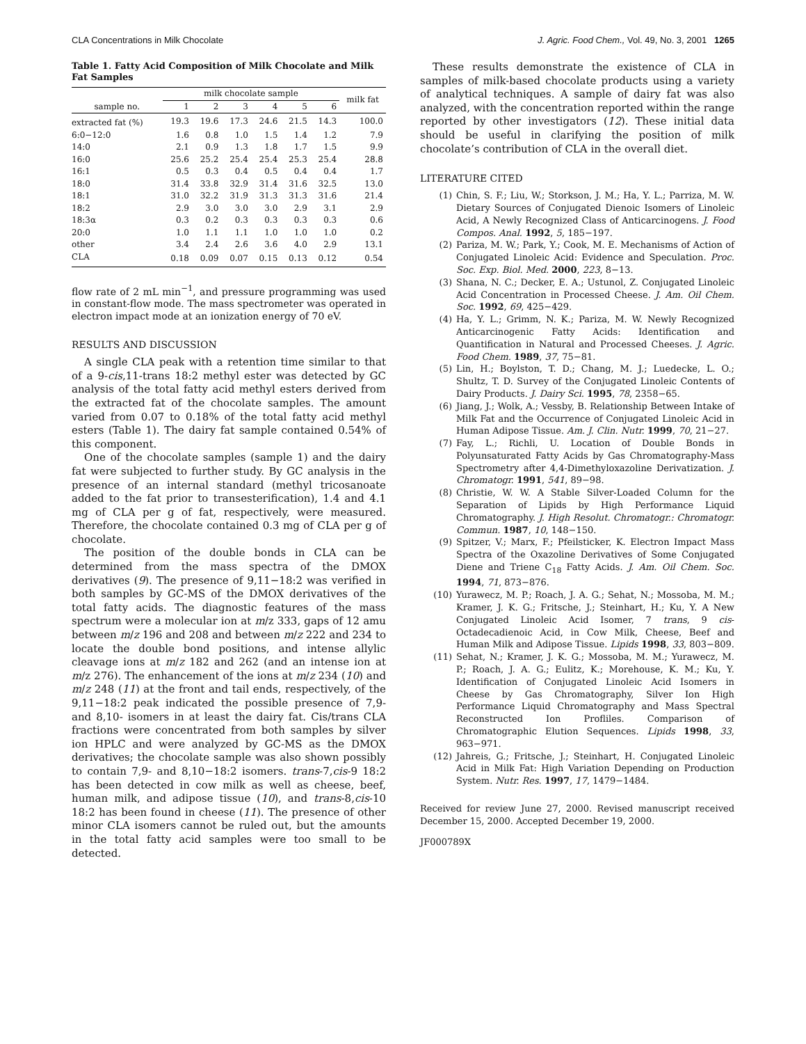CLA Concentrations in Milk Chocolate J. Agric. Food Chem., Vol. 49, No. 3, 2001 1265
Table 1. Fatty Acid Composition of Milk Chocolate and Milk Fat Samples
| sample no. | milk chocolate sample | | | | | | milk fat |
| --- | --- | --- | --- | --- | --- | --- | --- |
| | 1 | 2 | 3 | 4 | 5 | 6 | |
| extracted fat (%) | 19.3 | 19.6 | 17.3 | 24.6 | 21.5 | 14.3 | 100.0 |
| 6:0−12:0 | 1.6 | 0.8 | 1.0 | 1.5 | 1.4 | 1.2 | 7.9 |
| 14:0 | 2.1 | 0.9 | 1.3 | 1.8 | 1.7 | 1.5 | 9.9 |
| 16:0 | 25.6 | 25.2 | 25.4 | 25.4 | 25.3 | 25.4 | 28.8 |
| 16:1 | 0.5 | 0.3 | 0.4 | 0.5 | 0.4 | 0.4 | 1.7 |
| 18:0 | 31.4 | 33.8 | 32.9 | 31.4 | 31.6 | 32.5 | 13.0 |
| 18:1 | 31.0 | 32.2 | 31.9 | 31.3 | 31.3 | 31.6 | 21.4 |
| 18:2 | 2.9 | 3.0 | 3.0 | 3.0 | 2.9 | 3.1 | 2.9 |
| 18:3α | 0.3 | 0.2 | 0.3 | 0.3 | 0.3 | 0.3 | 0.6 |
| 20:0 | 1.0 | 1.1 | 1.1 | 1.0 | 1.0 | 1.0 | 0.2 |
| other | 3.4 | 2.4 | 2.6 | 3.6 | 4.0 | 2.9 | 13.1 |
| CLA | 0.18 | 0.09 | 0.07 | 0.15 | 0.13 | 0.12 | 0.54 |
flow rate of 2 mL min<sup>−1</sup>, and pressure programming was used in constant-flow mode. The mass spectrometer was operated in electron impact mode at an ionization energy of 70 eV.
RESULTS AND DISCUSSION
A single CLA peak with a retention time similar to that of a 9-cis,11-trans 18:2 methyl ester was detected by GC analysis of the total fatty acid methyl esters derived from the extracted fat of the chocolate samples. The amount varied from 0.07 to 0.18% of the total fatty acid methyl esters (Table 1). The dairy fat sample contained 0.54% of this component.
One of the chocolate samples (sample 1) and the dairy fat were subjected to further study. By GC analysis in the presence of an internal standard (methyl tricosanoate added to the fat prior to transesterification), 1.4 and 4.1 mg of CLA per g of fat, respectively, were measured. Therefore, the chocolate contained 0.3 mg of CLA per g of chocolate.
The position of the double bonds in CLA can be determined from the mass spectra of the DMOX derivatives (9). The presence of 9,11−18:2 was verified in both samples by GC-MS of the DMOX derivatives of the total fatty acids. The diagnostic features of the mass spectrum were a molecular ion at m/z 333, gaps of 12 amu between m/z 196 and 208 and between m/z 222 and 234 to locate the double bond positions, and intense allylic cleavage ions at m/z 182 and 262 (and an intense ion at m/z 276). The enhancement of the ions at m/z 234 (10) and m/z 248 (11) at the front and tail ends, respectively, of the 9,11−18:2 peak indicated the possible presence of 7,9- and 8,10- isomers in at least the dairy fat. Cis/trans CLA fractions were concentrated from both samples by silver ion HPLC and were analyzed by GC-MS as the DMOX derivatives; the chocolate sample was also shown possibly to contain 7,9- and 8,10−18:2 isomers. trans-7,cis-9 18:2 has been detected in cow milk as well as cheese, beef, human milk, and adipose tissue (10), and trans-8,cis-10 18:2 has been found in cheese (11). The presence of other minor CLA isomers cannot be ruled out, but the amounts in the total fatty acid samples were too small to be detected.
These results demonstrate the existence of CLA in samples of milk-based chocolate products using a variety of analytical techniques. A sample of dairy fat was also analyzed, with the concentration reported within the range reported by other investigators (12). These initial data should be useful in clarifying the position of milk chocolate’s contribution of CLA in the overall diet.
LITERATURE CITED
(1) Chin, S. F.; Liu, W.; Storkson, J. M.; Ha, Y. L.; Parriza, M. W. Dietary Sources of Conjugated Dienoic Isomers of Linoleic Acid, A Newly Recognized Class of Anticarcinogens. J. Food Compos. Anal. 1992, 5, 185−197.
(2) Pariza, M. W.; Park, Y.; Cook, M. E. Mechanisms of Action of Conjugated Linoleic Acid: Evidence and Speculation. Proc. Soc. Exp. Biol. Med. 2000, 223, 8−13.
(3) Shana, N. C.; Decker, E. A.; Ustunol, Z. Conjugated Linoleic Acid Concentration in Processed Cheese. J. Am. Oil Chem. Soc. 1992, 69, 425−429.
(4) Ha, Y. L.; Grimm, N. K.; Pariza, M. W. Newly Recognized Anticarcinogenic Fatty Acids: Identification and Quantification in Natural and Processed Cheeses. J. Agric. Food Chem. 1989, 37, 75−81.
(5) Lin, H.; Boylston, T. D.; Chang, M. J.; Luedecke, L. O.; Shultz, T. D. Survey of the Conjugated Linoleic Contents of Dairy Products. J. Dairy Sci. 1995, 78, 2358−65.
(6) Jiang, J.; Wolk, A.; Vessby, B. Relationship Between Intake of Milk Fat and the Occurrence of Conjugated Linoleic Acid in Human Adipose Tissue. Am. J. Clin. Nutr. 1999, 70, 21−27.
(7) Fay, L.; Richli, U. Location of Double Bonds in Polyunsaturated Fatty Acids by Gas Chromatography-Mass Spectrometry after 4,4-Dimethyloxazoline Derivatization. J. Chromatogr. 1991, 541, 89−98.
(8) Christie, W. W. A Stable Silver-Loaded Column for the Separation of Lipids by High Performance Liquid Chromatography. J. High Resolut. Chromatogr.: Chromatogr. Commun. 1987, 10, 148−150.
(9) Spitzer, V.; Marx, F.; Pfeilsticker, K. Electron Impact Mass Spectra of the Oxazoline Derivatives of Some Conjugated Diene and Triene C<sub>18</sub> Fatty Acids. J. Am. Oil Chem. Soc. 1994, 71, 873−876.
(10) Yurawecz, M. P.; Roach, J. A. G.; Sehat, N.; Mossoba, M. M.; Kramer, J. K. G.; Fritsche, J.; Steinhart, H.; Ku, Y. A New Conjugated Linoleic Acid Isomer, 7 trans, 9 cis-Octadecadienoic Acid, in Cow Milk, Cheese, Beef and Human Milk and Adipose Tissue. Lipids 1998, 33, 803−809.
(11) Sehat, N.; Kramer, J. K. G.; Mossoba, M. M.; Yurawecz, M. P.; Roach, J. A. G.; Eulitz, K.; Morehouse, K. M.; Ku, Y. Identification of Conjugated Linoleic Acid Isomers in Cheese by Gas Chromatography, Silver Ion High Performance Liquid Chromatography and Mass Spectral Reconstructed Ion Profliles. Comparison of Chromatographic Elution Sequences. Lipids 1998, 33, 963−971.
(12) Jahreis, G.; Fritsche, J.; Steinhart, H. Conjugated Linoleic Acid in Milk Fat: High Variation Depending on Production System. Nutr. Res. 1997, 17, 1479−1484.
Received for review June 27, 2000. Revised manuscript received December 15, 2000. Accepted December 19, 2000.
JF000789X